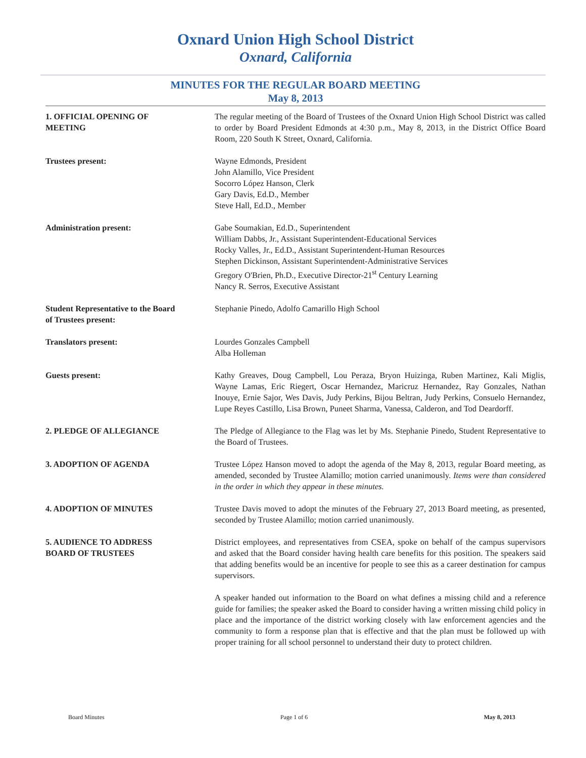Oxnard Union High School District
Oxnard, California
MINUTES FOR THE REGULAR BOARD MEETING
May 8, 2013
1. OFFICIAL OPENING OF
MEETING
The regular meeting of the Board of Trustees of the Oxnard Union High School District was called to order by Board President Edmonds at 4:30 p.m., May 8, 2013, in the District Office Board Room, 220 South K Street, Oxnard, California.
Trustees present: Wayne Edmonds, President
John Alamillo, Vice President
Socorro López Hanson, Clerk
Gary Davis, Ed.D., Member
Steve Hall, Ed.D., Member
Administration present: Gabe Soumakian, Ed.D., Superintendent
William Dabbs, Jr., Assistant Superintendent-Educational Services
Rocky Valles, Jr., Ed.D., Assistant Superintendent-Human Resources
Stephen Dickinson, Assistant Superintendent-Administrative Services
Gregory O'Brien, Ph.D., Executive Director-21<sup>st</sup> Century Learning
Nancy R. Serros, Executive Assistant
Student Representative to the Board
of Trustees present:
Stephanie Pinedo, Adolfo Camarillo High School
Translators present: Lourdes Gonzales Campbell
Alba Holleman
Guests present: Kathy Greaves, Doug Campbell, Lou Peraza, Bryon Huizinga, Ruben Martinez, Kali Miglis, Wayne Lamas, Eric Riegert, Oscar Hernandez, Maricruz Hernandez, Ray Gonzales, Nathan Inouye, Ernie Sajor, Wes Davis, Judy Perkins, Bijou Beltran, Judy Perkins, Consuelo Hernandez, Lupe Reyes Castillo, Lisa Brown, Puneet Sharma, Vanessa, Calderon, and Tod Deardorff.
2. PLEDGE OF ALLEGIANCE The Pledge of Allegiance to the Flag was let by Ms. Stephanie Pinedo, Student Representative to the Board of Trustees.
3. ADOPTION OF AGENDA Trustee López Hanson moved to adopt the agenda of the May 8, 2013, regular Board meeting, as amended, seconded by Trustee Alamillo; motion carried unanimously. Items were than considered in the order in which they appear in these minutes.
4. ADOPTION OF MINUTES Trustee Davis moved to adopt the minutes of the February 27, 2013 Board meeting, as presented, seconded by Trustee Alamillo; motion carried unanimously.
5. AUDIENCE TO ADDRESS
BOARD OF TRUSTEES
District employees, and representatives from CSEA, spoke on behalf of the campus supervisors and asked that the Board consider having health care benefits for this position. The speakers said that adding benefits would be an incentive for people to see this as a career destination for campus supervisors.
A speaker handed out information to the Board on what defines a missing child and a reference guide for families; the speaker asked the Board to consider having a written missing child policy in place and the importance of the district working closely with law enforcement agencies and the community to form a response plan that is effective and that the plan must be followed up with proper training for all school personnel to understand their duty to protect children.
Board Minutes Page 1 of 6 May 8, 2013